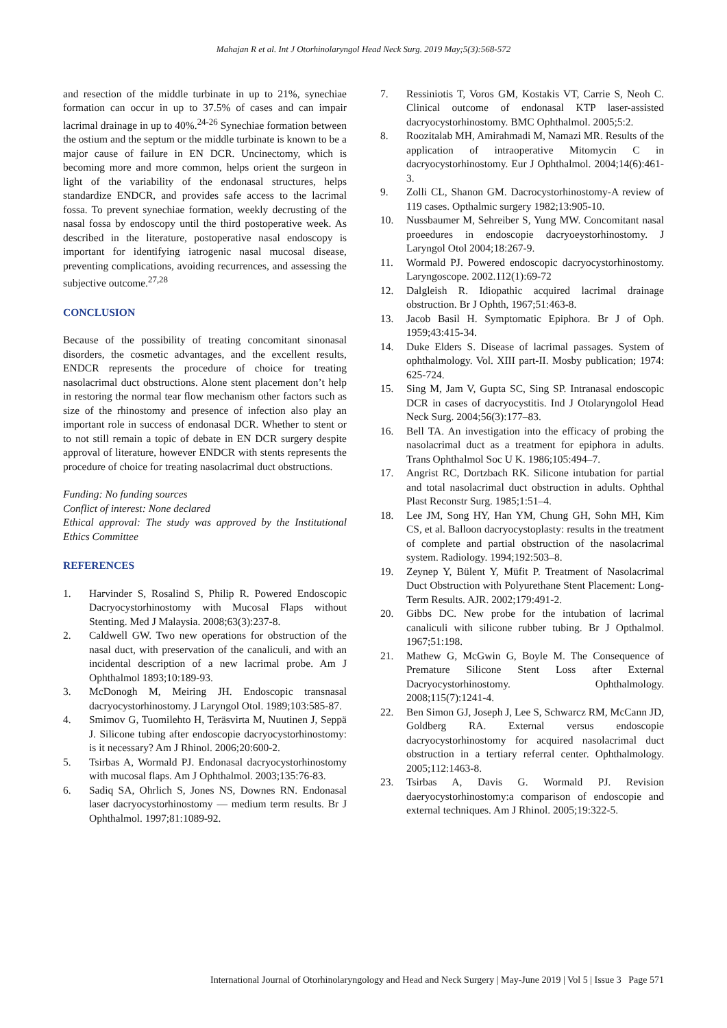Mahajan R et al. Int J Otorhinolaryngol Head Neck Surg. 2019 May;5(3):568-572
and resection of the middle turbinate in up to 21%, synechiae formation can occur in up to 37.5% of cases and can impair lacrimal drainage in up to 40%.<sup>24-26</sup> Synechiae formation between the ostium and the septum or the middle turbinate is known to be a major cause of failure in EN DCR. Uncinectomy, which is becoming more and more common, helps orient the surgeon in light of the variability of the endonasal structures, helps standardize ENDCR, and provides safe access to the lacrimal fossa. To prevent synechiae formation, weekly decrusting of the nasal fossa by endoscopy until the third postoperative week. As described in the literature, postoperative nasal endoscopy is important for identifying iatrogenic nasal mucosal disease, preventing complications, avoiding recurrences, and assessing the subjective outcome.<sup>27,28</sup>
CONCLUSION
Because of the possibility of treating concomitant sinonasal disorders, the cosmetic advantages, and the excellent results, ENDCR represents the procedure of choice for treating nasolacrimal duct obstructions. Alone stent placement don’t help in restoring the normal tear flow mechanism other factors such as size of the rhinostomy and presence of infection also play an important role in success of endonasal DCR. Whether to stent or to not still remain a topic of debate in EN DCR surgery despite approval of literature, however ENDCR with stents represents the procedure of choice for treating nasolacrimal duct obstructions.
Funding: No funding sources
Conflict of interest: None declared
Ethical approval: The study was approved by the Institutional Ethics Committee
REFERENCES
1. Harvinder S, Rosalind S, Philip R. Powered Endoscopic Dacryocystorhinostomy with Mucosal Flaps without Stenting. Med J Malaysia. 2008;63(3):237-8.
2. Caldwell GW. Two new operations for obstruction of the nasal duct, with preservation of the canaliculi, and with an incidental description of a new lacrimal probe. Am J Ophthalmol 1893;10:189-93.
3. McDonogh M, Meiring JH. Endoscopic transnasal dacryocystorhinostomy. J Laryngol Otol. 1989;103:585-87.
4. Smimov G, Tuomilehto H, Teräsvirta M, Nuutinen J, Seppä J. Silicone tubing after endoscopie dacryocystorhinostomy: is it necessary? Am J Rhinol. 2006;20:600-2.
5. Tsirbas A, Wormald PJ. Endonasal dacryocystorhinostomy with mucosal flaps. Am J Ophthalmol. 2003;135:76-83.
6. Sadiq SA, Ohrlich S, Jones NS, Downes RN. Endonasal laser dacryocystorhinostomy — medium term results. Br J Ophthalmol. 1997;81:1089-92.
7. Ressiniotis T, Voros GM, Kostakis VT, Carrie S, Neoh C. Clinical outcome of endonasal KTP laser-assisted dacryocystorhinostomy. BMC Ophthalmol. 2005;5:2.
8. Roozitalab MH, Amirahmadi M, Namazi MR. Results of the application of intraoperative Mitomycin C in dacryocystorhinostomy. Eur J Ophthalmol. 2004;14(6):461-3.
9. Zolli CL, Shanon GM. Dacrocystorhinostomy-A review of 119 cases. Opthalmic surgery 1982;13:905-10.
10. Nussbaumer M, Sehreiber S, Yung MW. Concomitant nasal proeedures in endoscopie dacryoeystorhinostomy. J Laryngol Otol 2004;18:267-9.
11. Wormald PJ. Powered endoscopic dacryocystorhinostomy. Laryngoscope. 2002.112(1):69-72
12. Dalgleish R. Idiopathic acquired lacrimal drainage obstruction. Br J Ophth, 1967;51:463-8.
13. Jacob Basil H. Symptomatic Epiphora. Br J of Oph. 1959;43:415-34.
14. Duke Elders S. Disease of lacrimal passages. System of ophthalmology. Vol. XIII part-II. Mosby publication; 1974: 625-724.
15. Sing M, Jam V, Gupta SC, Sing SP. Intranasal endoscopic DCR in cases of dacryocystitis. Ind J Otolaryngolol Head Neck Surg. 2004;56(3):177–83.
16. Bell TA. An investigation into the efficacy of probing the nasolacrimal duct as a treatment for epiphora in adults. Trans Ophthalmol Soc U K. 1986;105:494–7.
17. Angrist RC, Dortzbach RK. Silicone intubation for partial and total nasolacrimal duct obstruction in adults. Ophthal Plast Reconstr Surg. 1985;1:51–4.
18. Lee JM, Song HY, Han YM, Chung GH, Sohn MH, Kim CS, et al. Balloon dacryocystoplasty: results in the treatment of complete and partial obstruction of the nasolacrimal system. Radiology. 1994;192:503–8.
19. Zeynep Y, Bülent Y, Müfit P. Treatment of Nasolacrimal Duct Obstruction with Polyurethane Stent Placement: Long- Term Results. AJR. 2002;179:491-2.
20. Gibbs DC. New probe for the intubation of lacrimal canaliculi with silicone rubber tubing. Br J Opthalmol. 1967;51:198.
21. Mathew G, McGwin G, Boyle M. The Consequence of Premature Silicone Stent Loss after External Dacryocystorhinostomy. Ophthalmology. 2008;115(7):1241-4.
22. Ben Simon GJ, Joseph J, Lee S, Schwarcz RM, McCann JD, Goldberg RA. External versus endoscopie dacryocystorhinostomy for acquired nasolacrimal duct obstruction in a tertiary referral center. Ophthalmology. 2005;112:1463-8.
23. Tsirbas A, Davis G. Wormald PJ. Revision daeryocystorhinostomy:a comparison of endoscopie and external techniques. Am J Rhinol. 2005;19:322-5.
International Journal of Otorhinolaryngology and Head and Neck Surgery | May-June 2019 | Vol 5 | Issue 3 Page 571